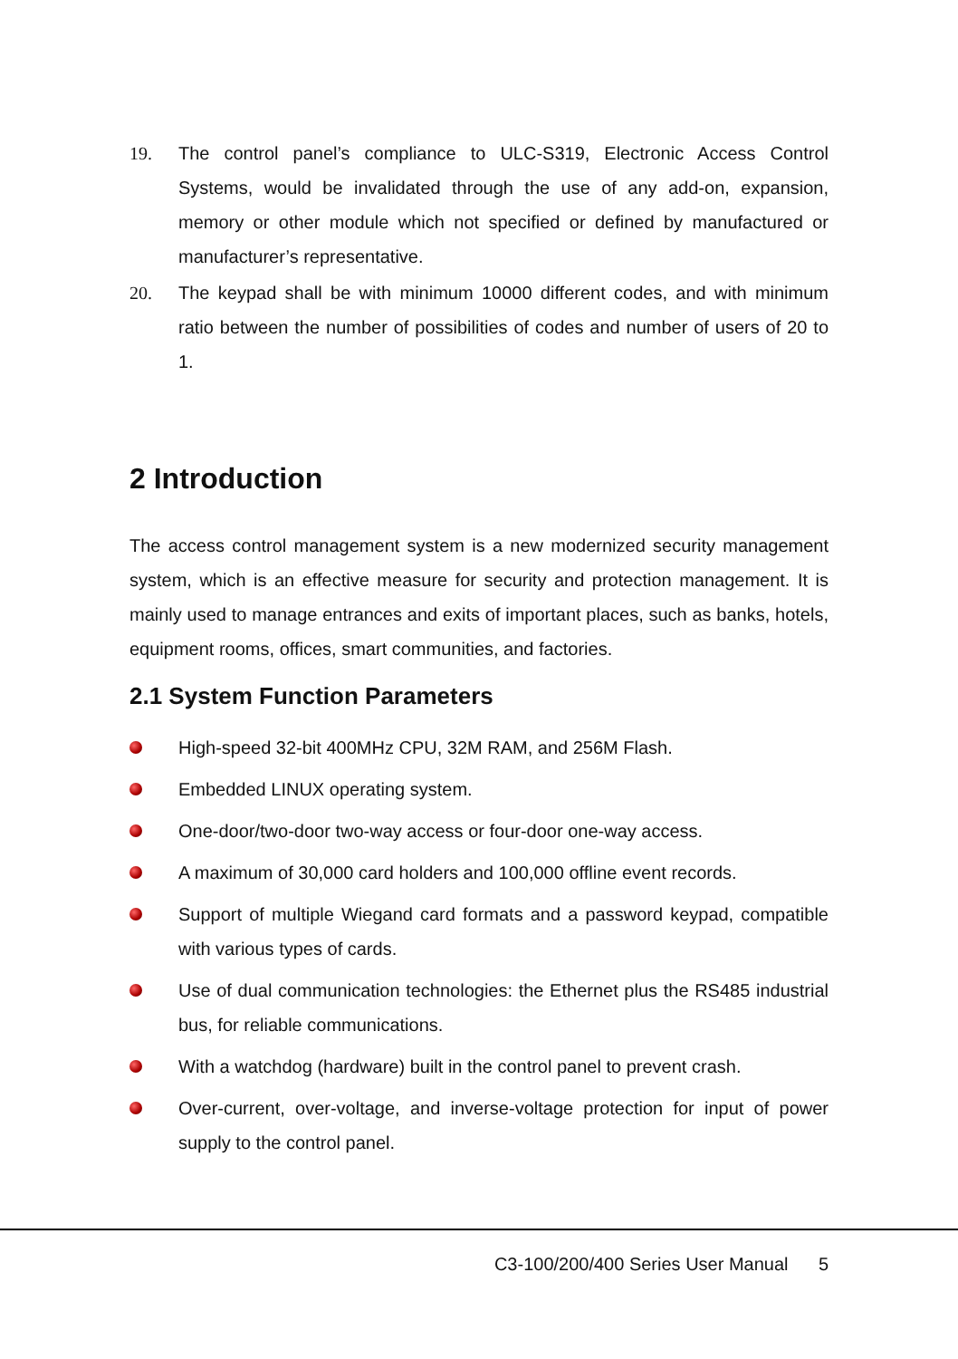19. The control panel’s compliance to ULC-S319, Electronic Access Control Systems, would be invalidated through the use of any add-on, expansion, memory or other module which not specified or defined by manufactured or manufacturer’s representative.
20. The keypad shall be with minimum 10000 different codes, and with minimum ratio between the number of possibilities of codes and number of users of 20 to 1.
2 Introduction
The access control management system is a new modernized security management system, which is an effective measure for security and protection management. It is mainly used to manage entrances and exits of important places, such as banks, hotels, equipment rooms, offices, smart communities, and factories.
2.1 System Function Parameters
High-speed 32-bit 400MHz CPU, 32M RAM, and 256M Flash.
Embedded LINUX operating system.
One-door/two-door two-way access or four-door one-way access.
A maximum of 30,000 card holders and 100,000 offline event records.
Support of multiple Wiegand card formats and a password keypad, compatible with various types of cards.
Use of dual communication technologies: the Ethernet plus the RS485 industrial bus, for reliable communications.
With a watchdog (hardware) built in the control panel to prevent crash.
Over-current, over-voltage, and inverse-voltage protection for input of power supply to the control panel.
C3-100/200/400 Series User Manual 5